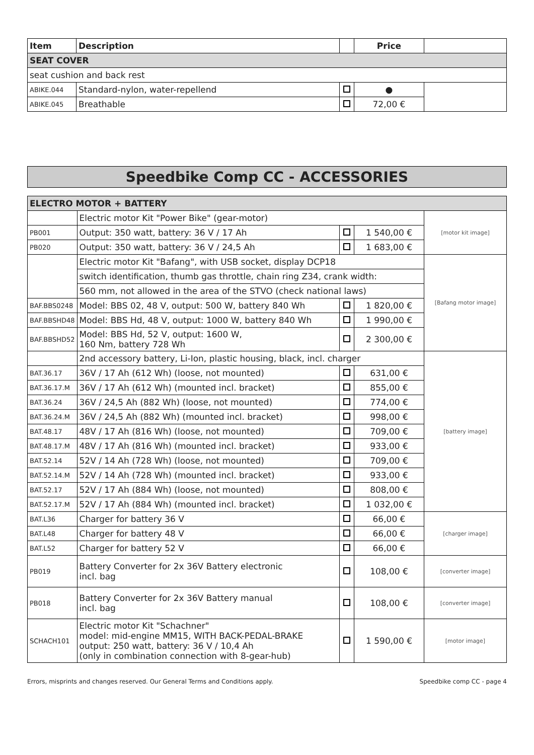| Item | Description | | Price | |
| --- | --- | --- | --- | --- |
| SEAT COVER | | | | |
| seat cushion and back rest | | | | |
| ABIKE.044 | Standard-nylon, water-repellend | | ● | |
| ABIKE.045 | Breathable | | 72,00 € | |
Speedbike Comp CC - ACCESSORIES
| ELECTRO MOTOR + BATTERY | | | | |
| | Electric motor Kit "Power Bike" (gear-motor) | | | [motor kit image] |
| PB001 | Output: 350 watt, battery: 36 V / 17 Ah | | 1 540,00 € | |
| PB020 | Output: 350 watt, battery: 36 V / 24,5 Ah | | 1 683,00 € | |
| | Electric motor Kit "Bafang", with USB socket, display DCP18 | | | [Bafang motor image] |
| | switch identification, thumb gas throttle, chain ring Z34, crank width: | | | |
| | 560 mm, not allowed in the area of the STVO (check national laws) | | | |
| BAF.BBS0248 | Model: BBS 02, 48 V, output: 500 W, battery 840 Wh | | 1 820,00 € | |
| BAF.BBSHD48 | Model: BBS Hd, 48 V, output: 1000 W, battery 840 Wh | | 1 990,00 € | |
| BAF.BBSHD52 | Model: BBS Hd, 52 V, output: 1600 W, 160 Nm, battery 728 Wh | | 2 300,00 € | |
| | 2nd accessory battery, Li-Ion, plastic housing, black, incl. charger | | | [battery image] |
| BAT.36.17 | 36V / 17 Ah (612 Wh) (loose, not mounted) | | 631,00 € | |
| BAT.36.17.M | 36V / 17 Ah (612 Wh) (mounted incl. bracket) | | 855,00 € | |
| BAT.36.24 | 36V / 24,5 Ah (882 Wh) (loose, not mounted) | | 774,00 € | |
| BAT.36.24.M | 36V / 24,5 Ah (882 Wh) (mounted incl. bracket) | | 998,00 € | |
| BAT.48.17 | 48V / 17 Ah (816 Wh) (loose, not mounted) | | 709,00 € | |
| BAT.48.17.M | 48V / 17 Ah (816 Wh) (mounted incl. bracket) | | 933,00 € | |
| BAT.52.14 | 52V / 14 Ah (728 Wh) (loose, not mounted) | | 709,00 € | |
| BAT.52.14.M | 52V / 14 Ah (728 Wh) (mounted incl. bracket) | | 933,00 € | |
| BAT.52.17 | 52V / 17 Ah (884 Wh) (loose, not mounted) | | 808,00 € | |
| BAT.52.17.M | 52V / 17 Ah (884 Wh) (mounted incl. bracket) | | 1 032,00 € | |
| BAT.L36 | Charger for battery 36 V | | 66,00 € | [charger image] |
| BAT.L48 | Charger for battery 48 V | | 66,00 € | |
| BAT.L52 | Charger for battery 52 V | | 66,00 € | |
| PB019 | Battery Converter for 2x 36V Battery electronic incl. bag | | 108,00 € | [converter image] |
| PB018 | Battery Converter for 2x 36V Battery manual incl. bag | | 108,00 € | [converter image] |
| SCHACH101 | Electric motor Kit "Schachner" model: mid-engine MM15, WITH BACK-PEDAL-BRAKE output: 250 watt, battery: 36 V / 10,4 Ah (only in combination connection with 8-gear-hub) | | 1 590,00 € | [motor image] |
Errors, misprints and changes reserved. Our General Terms and Conditions apply. Speedbike comp CC - page 4